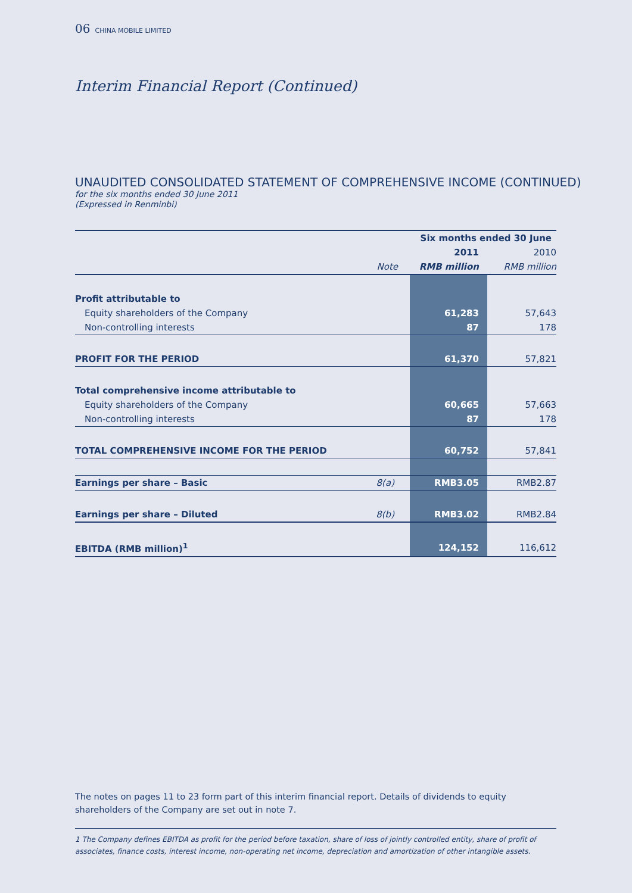06 CHINA MOBILE LIMITED
Interim Financial Report (Continued)
UNAUDITED CONSOLIDATED STATEMENT OF COMPREHENSIVE INCOME (CONTINUED)
for the six months ended 30 June 2011
(Expressed in Renminbi)
| | | Six months ended 30 June | |
| | | 2011 | 2010 |
| | Note | RMB million | RMB million |
| Profit attributable to | | | |
| Equity shareholders of the Company | | 61,283 | 57,643 |
| Non-controlling interests | | 87 | 178 |
| PROFIT FOR THE PERIOD | | 61,370 | 57,821 |
| Total comprehensive income attributable to | | | |
| Equity shareholders of the Company | | 60,665 | 57,663 |
| Non-controlling interests | | 87 | 178 |
| TOTAL COMPREHENSIVE INCOME FOR THE PERIOD | | 60,752 | 57,841 |
| Earnings per share – Basic | 8(a) | RMB3.05 | RMB2.87 |
| Earnings per share – Diluted | 8(b) | RMB3.02 | RMB2.84 |
| EBITDA (RMB million)<sup>1</sup> | | 124,152 | 116,612 |
The notes on pages 11 to 23 form part of this interim financial report. Details of dividends to equity shareholders of the Company are set out in note 7.
1 The Company defines EBITDA as profit for the period before taxation, share of loss of jointly controlled entity, share of profit of associates, finance costs, interest income, non-operating net income, depreciation and amortization of other intangible assets.